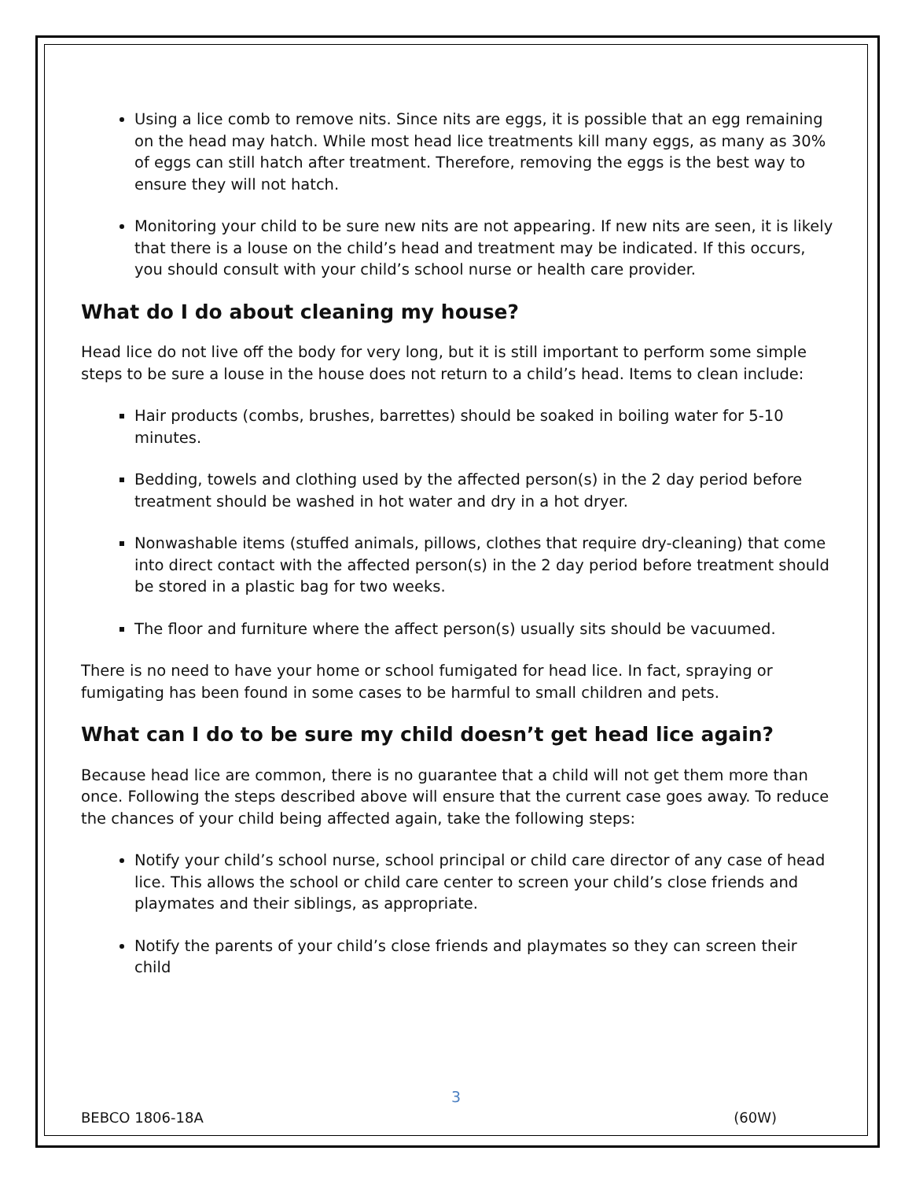Using a lice comb to remove nits. Since nits are eggs, it is possible that an egg remaining on the head may hatch. While most head lice treatments kill many eggs, as many as 30% of eggs can still hatch after treatment. Therefore, removing the eggs is the best way to ensure they will not hatch.
Monitoring your child to be sure new nits are not appearing. If new nits are seen, it is likely that there is a louse on the child’s head and treatment may be indicated. If this occurs, you should consult with your child’s school nurse or health care provider.
What do I do about cleaning my house?
Head lice do not live off the body for very long, but it is still important to perform some simple steps to be sure a louse in the house does not return to a child’s head. Items to clean include:
Hair products (combs, brushes, barrettes) should be soaked in boiling water for 5-10 minutes.
Bedding, towels and clothing used by the affected person(s) in the 2 day period before treatment should be washed in hot water and dry in a hot dryer.
Nonwashable items (stuffed animals, pillows, clothes that require dry-cleaning) that come into direct contact with the affected person(s) in the 2 day period before treatment should be stored in a plastic bag for two weeks.
The floor and furniture where the affect person(s) usually sits should be vacuumed.
There is no need to have your home or school fumigated for head lice. In fact, spraying or fumigating has been found in some cases to be harmful to small children and pets.
What can I do to be sure my child doesn’t get head lice again?
Because head lice are common, there is no guarantee that a child will not get them more than once. Following the steps described above will ensure that the current case goes away. To reduce the chances of your child being affected again, take the following steps:
Notify your child’s school nurse, school principal or child care director of any case of head lice. This allows the school or child care center to screen your child’s close friends and playmates and their siblings, as appropriate.
Notify the parents of your child’s close friends and playmates so they can screen their child
3
BEBCO 1806-18A (60W)